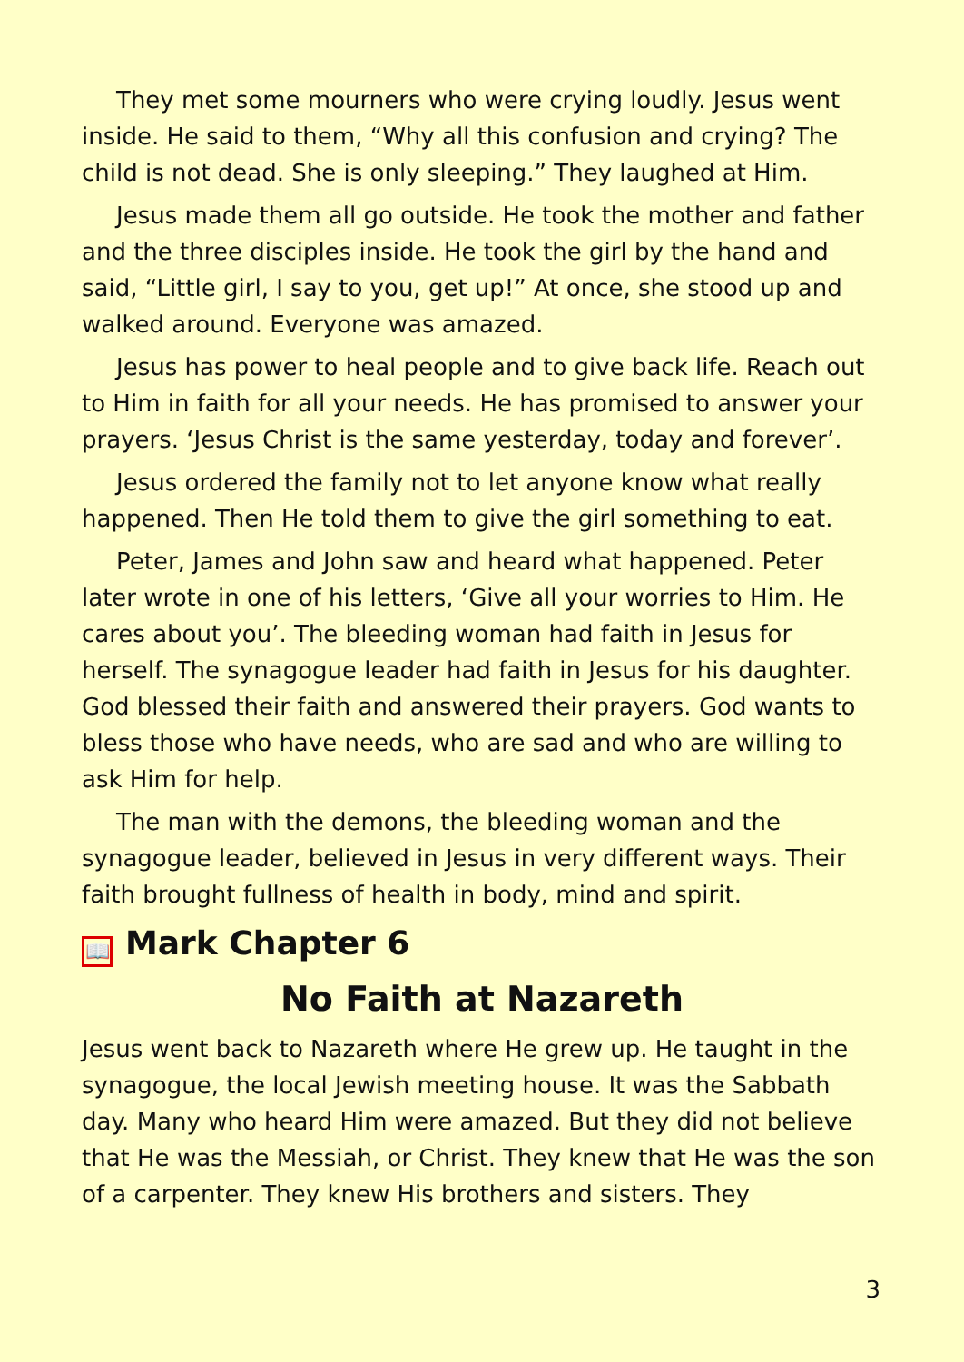They met some mourners who were crying loudly. Jesus went inside. He said to them, “Why all this confusion and crying? The child is not dead. She is only sleeping.” They laughed at Him.
Jesus made them all go outside. He took the mother and father and the three disciples inside. He took the girl by the hand and said, “Little girl, I say to you, get up!” At once, she stood up and walked around. Everyone was amazed.
Jesus has power to heal people and to give back life. Reach out to Him in faith for all your needs. He has promised to answer your prayers. ‘Jesus Christ is the same yesterday, today and forever’.
Jesus ordered the family not to let anyone know what really happened. Then He told them to give the girl something to eat.
Peter, James and John saw and heard what happened. Peter later wrote in one of his letters, ‘Give all your worries to Him. He cares about you’. The bleeding woman had faith in Jesus for herself. The synagogue leader had faith in Jesus for his daughter. God blessed their faith and answered their prayers. God wants to bless those who have needs, who are sad and who are willing to ask Him for help.
The man with the demons, the bleeding woman and the synagogue leader, believed in Jesus in very different ways. Their faith brought fullness of health in body, mind and spirit.
📖 Mark Chapter 6
No Faith at Nazareth
Jesus went back to Nazareth where He grew up. He taught in the synagogue, the local Jewish meeting house. It was the Sabbath day. Many who heard Him were amazed. But they did not believe that He was the Messiah, or Christ. They knew that He was the son of a carpenter. They knew His brothers and sisters. They
3